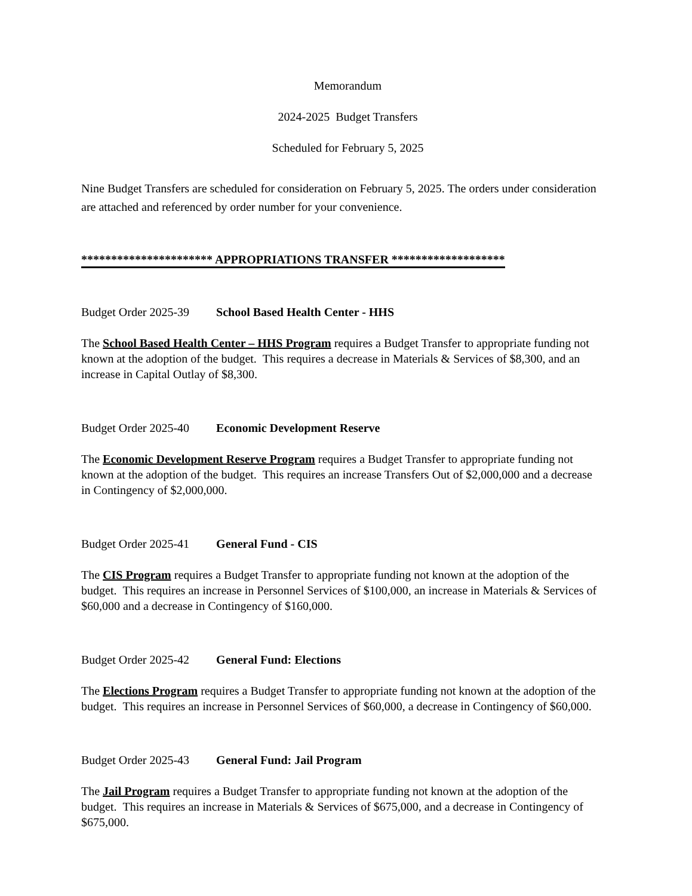Memorandum
2024-2025 Budget Transfers
Scheduled for February 5, 2025
Nine Budget Transfers are scheduled for consideration on February 5, 2025. The orders under consideration are attached and referenced by order number for your convenience.
********************** APPROPRIATIONS TRANSFER *******************
Budget Order 2025-39 School Based Health Center - HHS
The School Based Health Center – HHS Program requires a Budget Transfer to appropriate funding not known at the adoption of the budget. This requires a decrease in Materials & Services of $8,300, and an increase in Capital Outlay of $8,300.
Budget Order 2025-40 Economic Development Reserve
The Economic Development Reserve Program requires a Budget Transfer to appropriate funding not known at the adoption of the budget. This requires an increase Transfers Out of $2,000,000 and a decrease in Contingency of $2,000,000.
Budget Order 2025-41 General Fund - CIS
The CIS Program requires a Budget Transfer to appropriate funding not known at the adoption of the budget. This requires an increase in Personnel Services of $100,000, an increase in Materials & Services of $60,000 and a decrease in Contingency of $160,000.
Budget Order 2025-42 General Fund: Elections
The Elections Program requires a Budget Transfer to appropriate funding not known at the adoption of the budget. This requires an increase in Personnel Services of $60,000, a decrease in Contingency of $60,000.
Budget Order 2025-43 General Fund: Jail Program
The Jail Program requires a Budget Transfer to appropriate funding not known at the adoption of the budget. This requires an increase in Materials & Services of $675,000, and a decrease in Contingency of $675,000.